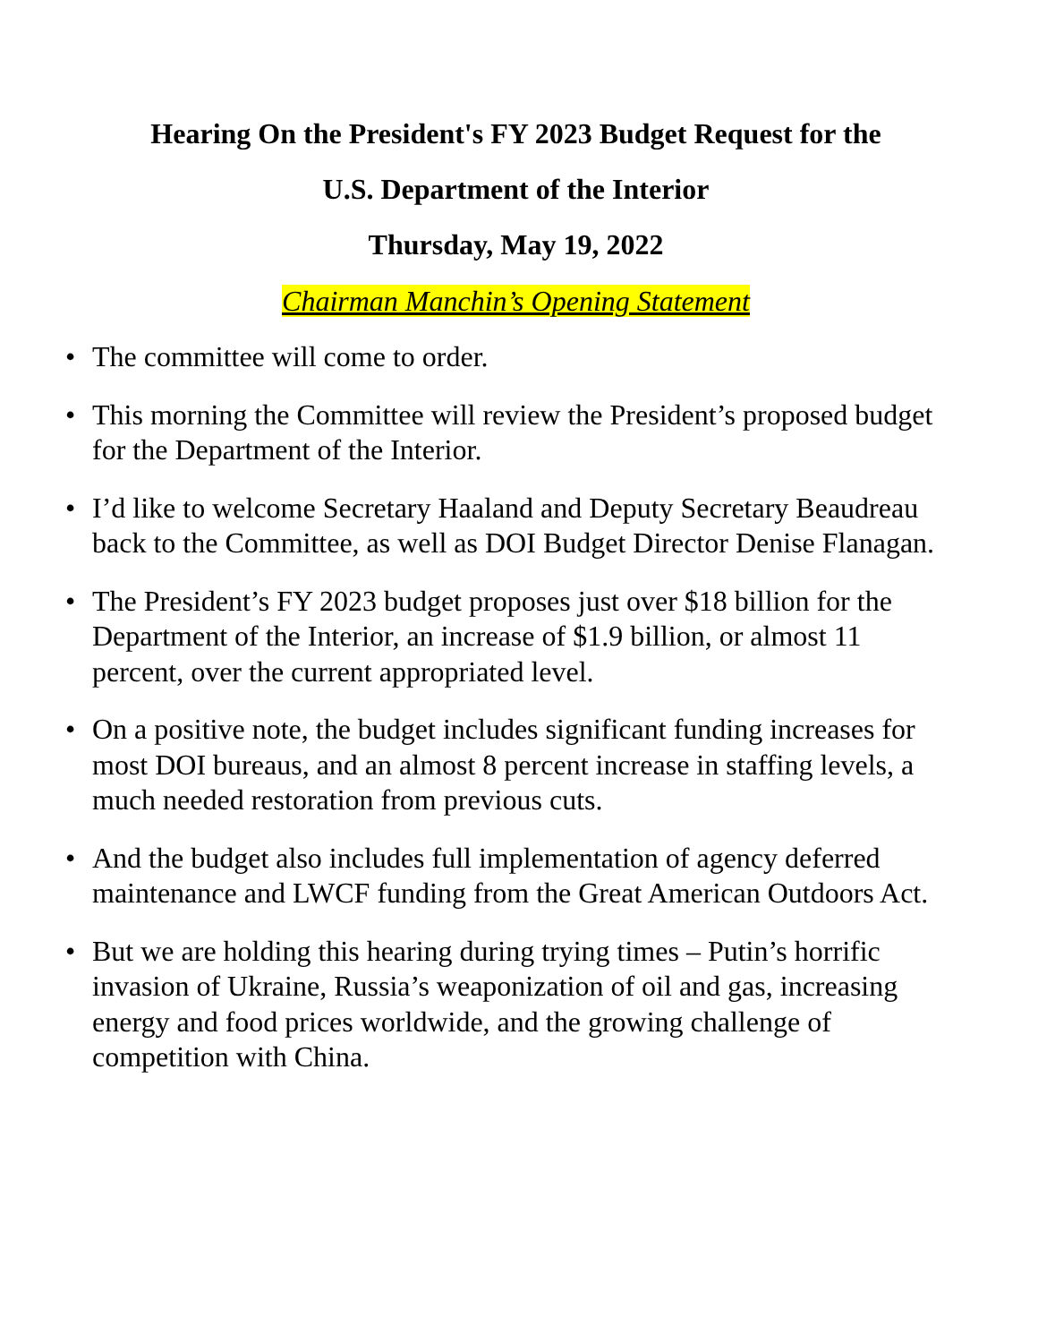Hearing On the President's FY 2023 Budget Request for the
U.S. Department of the Interior
Thursday, May 19, 2022
Chairman Manchin’s Opening Statement
• The committee will come to order.
• This morning the Committee will review the President’s proposed budget for the Department of the Interior.
• I’d like to welcome Secretary Haaland and Deputy Secretary Beaudreau back to the Committee, as well as DOI Budget Director Denise Flanagan.
• The President’s FY 2023 budget proposes just over $18 billion for the Department of the Interior, an increase of $1.9 billion, or almost 11 percent, over the current appropriated level.
• On a positive note, the budget includes significant funding increases for most DOI bureaus, and an almost 8 percent increase in staffing levels, a much needed restoration from previous cuts.
• And the budget also includes full implementation of agency deferred maintenance and LWCF funding from the Great American Outdoors Act.
• But we are holding this hearing during trying times – Putin’s horrific invasion of Ukraine, Russia’s weaponization of oil and gas, increasing energy and food prices worldwide, and the growing challenge of competition with China.